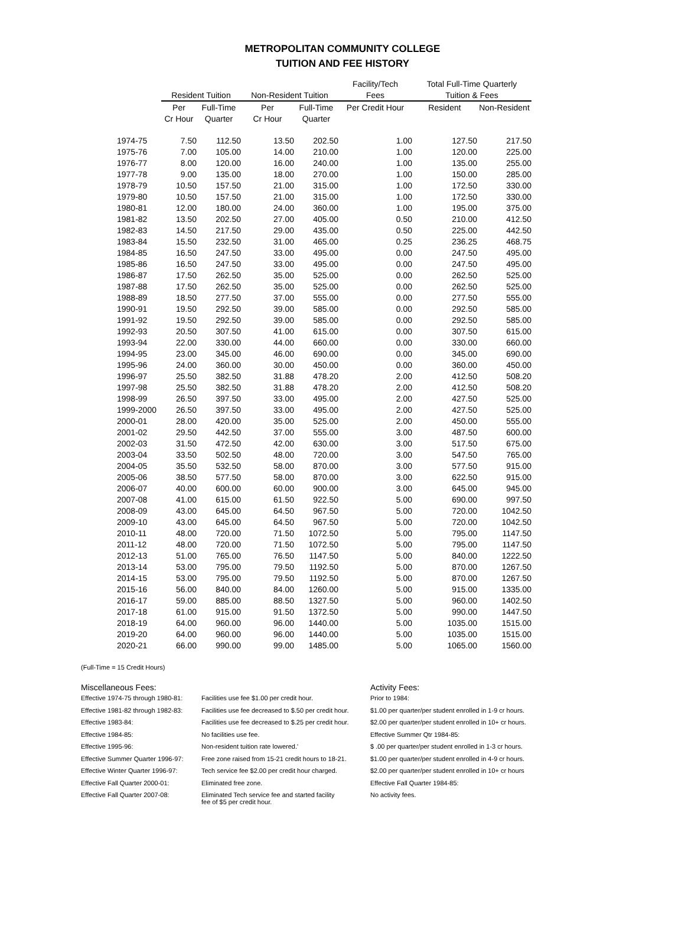METROPOLITAN COMMUNITY COLLEGE
TUITION AND FEE HISTORY
| | | | | | Facility/Tech | Total Full-Time Quarterly | |
| --- | --- | --- | --- | --- | --- | --- | --- |
| | Resident Tuition | | Non-Resident Tuition | | Fees | Tuition & Fees | |
| | Per | Full-Time | Per | Full-Time | Per Credit Hour | Resident | Non-Resident |
| | Cr Hour | Quarter | Cr Hour | Quarter | | | |
| 1974-75 | 7.50 | 112.50 | 13.50 | 202.50 | 1.00 | 127.50 | 217.50 |
| 1975-76 | 7.00 | 105.00 | 14.00 | 210.00 | 1.00 | 120.00 | 225.00 |
| 1976-77 | 8.00 | 120.00 | 16.00 | 240.00 | 1.00 | 135.00 | 255.00 |
| 1977-78 | 9.00 | 135.00 | 18.00 | 270.00 | 1.00 | 150.00 | 285.00 |
| 1978-79 | 10.50 | 157.50 | 21.00 | 315.00 | 1.00 | 172.50 | 330.00 |
| 1979-80 | 10.50 | 157.50 | 21.00 | 315.00 | 1.00 | 172.50 | 330.00 |
| 1980-81 | 12.00 | 180.00 | 24.00 | 360.00 | 1.00 | 195.00 | 375.00 |
| 1981-82 | 13.50 | 202.50 | 27.00 | 405.00 | 0.50 | 210.00 | 412.50 |
| 1982-83 | 14.50 | 217.50 | 29.00 | 435.00 | 0.50 | 225.00 | 442.50 |
| 1983-84 | 15.50 | 232.50 | 31.00 | 465.00 | 0.25 | 236.25 | 468.75 |
| 1984-85 | 16.50 | 247.50 | 33.00 | 495.00 | 0.00 | 247.50 | 495.00 |
| 1985-86 | 16.50 | 247.50 | 33.00 | 495.00 | 0.00 | 247.50 | 495.00 |
| 1986-87 | 17.50 | 262.50 | 35.00 | 525.00 | 0.00 | 262.50 | 525.00 |
| 1987-88 | 17.50 | 262.50 | 35.00 | 525.00 | 0.00 | 262.50 | 525.00 |
| 1988-89 | 18.50 | 277.50 | 37.00 | 555.00 | 0.00 | 277.50 | 555.00 |
| 1990-91 | 19.50 | 292.50 | 39.00 | 585.00 | 0.00 | 292.50 | 585.00 |
| 1991-92 | 19.50 | 292.50 | 39.00 | 585.00 | 0.00 | 292.50 | 585.00 |
| 1992-93 | 20.50 | 307.50 | 41.00 | 615.00 | 0.00 | 307.50 | 615.00 |
| 1993-94 | 22.00 | 330.00 | 44.00 | 660.00 | 0.00 | 330.00 | 660.00 |
| 1994-95 | 23.00 | 345.00 | 46.00 | 690.00 | 0.00 | 345.00 | 690.00 |
| 1995-96 | 24.00 | 360.00 | 30.00 | 450.00 | 0.00 | 360.00 | 450.00 |
| 1996-97 | 25.50 | 382.50 | 31.88 | 478.20 | 2.00 | 412.50 | 508.20 |
| 1997-98 | 25.50 | 382.50 | 31.88 | 478.20 | 2.00 | 412.50 | 508.20 |
| 1998-99 | 26.50 | 397.50 | 33.00 | 495.00 | 2.00 | 427.50 | 525.00 |
| 1999-2000 | 26.50 | 397.50 | 33.00 | 495.00 | 2.00 | 427.50 | 525.00 |
| 2000-01 | 28.00 | 420.00 | 35.00 | 525.00 | 2.00 | 450.00 | 555.00 |
| 2001-02 | 29.50 | 442.50 | 37.00 | 555.00 | 3.00 | 487.50 | 600.00 |
| 2002-03 | 31.50 | 472.50 | 42.00 | 630.00 | 3.00 | 517.50 | 675.00 |
| 2003-04 | 33.50 | 502.50 | 48.00 | 720.00 | 3.00 | 547.50 | 765.00 |
| 2004-05 | 35.50 | 532.50 | 58.00 | 870.00 | 3.00 | 577.50 | 915.00 |
| 2005-06 | 38.50 | 577.50 | 58.00 | 870.00 | 3.00 | 622.50 | 915.00 |
| 2006-07 | 40.00 | 600.00 | 60.00 | 900.00 | 3.00 | 645.00 | 945.00 |
| 2007-08 | 41.00 | 615.00 | 61.50 | 922.50 | 5.00 | 690.00 | 997.50 |
| 2008-09 | 43.00 | 645.00 | 64.50 | 967.50 | 5.00 | 720.00 | 1042.50 |
| 2009-10 | 43.00 | 645.00 | 64.50 | 967.50 | 5.00 | 720.00 | 1042.50 |
| 2010-11 | 48.00 | 720.00 | 71.50 | 1072.50 | 5.00 | 795.00 | 1147.50 |
| 2011-12 | 48.00 | 720.00 | 71.50 | 1072.50 | 5.00 | 795.00 | 1147.50 |
| 2012-13 | 51.00 | 765.00 | 76.50 | 1147.50 | 5.00 | 840.00 | 1222.50 |
| 2013-14 | 53.00 | 795.00 | 79.50 | 1192.50 | 5.00 | 870.00 | 1267.50 |
| 2014-15 | 53.00 | 795.00 | 79.50 | 1192.50 | 5.00 | 870.00 | 1267.50 |
| 2015-16 | 56.00 | 840.00 | 84.00 | 1260.00 | 5.00 | 915.00 | 1335.00 |
| 2016-17 | 59.00 | 885.00 | 88.50 | 1327.50 | 5.00 | 960.00 | 1402.50 |
| 2017-18 | 61.00 | 915.00 | 91.50 | 1372.50 | 5.00 | 990.00 | 1447.50 |
| 2018-19 | 64.00 | 960.00 | 96.00 | 1440.00 | 5.00 | 1035.00 | 1515.00 |
| 2019-20 | 64.00 | 960.00 | 96.00 | 1440.00 | 5.00 | 1035.00 | 1515.00 |
| 2020-21 | 66.00 | 990.00 | 99.00 | 1485.00 | 5.00 | 1065.00 | 1560.00 |
(Full-Time = 15 Credit Hours)
Miscellaneous Fees:
| Effective 1974-75 through 1980-81: | Facilities use fee $1.00 per credit hour. |
| Effective 1981-82 through 1982-83: | Facilities use fee decreased to $.50 per credit hour. |
| Effective 1983-84: | Facilities use fee decreased to $.25 per credit hour. |
| Effective 1984-85: | No facilities use fee. |
| Effective 1995-96: | Non-resident tuition rate lowered.' |
| Effective Summer Quarter 1996-97: | Free zone raised from 15-21 credit hours to 18-21. |
| Effective Winter Quarter 1996-97: | Tech service fee $2.00 per credit hour charged. |
| Effective Fall Quarter 2000-01: | Eliminated free zone. |
| Effective Fall Quarter 2007-08: | Eliminated Tech service fee and started facility fee of $5 per credit hour. |
Activity Fees:
Prior to 1984:
$1.00 per quarter/per student enrolled in 1-9 cr hours.
$2.00 per quarter/per student enrolled in 10+ cr hours.
Effective Summer Qtr 1984-85:
$ .00 per quarter/per student enrolled in 1-3 cr hours.
$1.00 per quarter/per student enrolled in 4-9 cr hours.
$2.00 per quarter/per student enrolled in 10+ cr hours
Effective Fall Quarter 1984-85:
No activity fees.